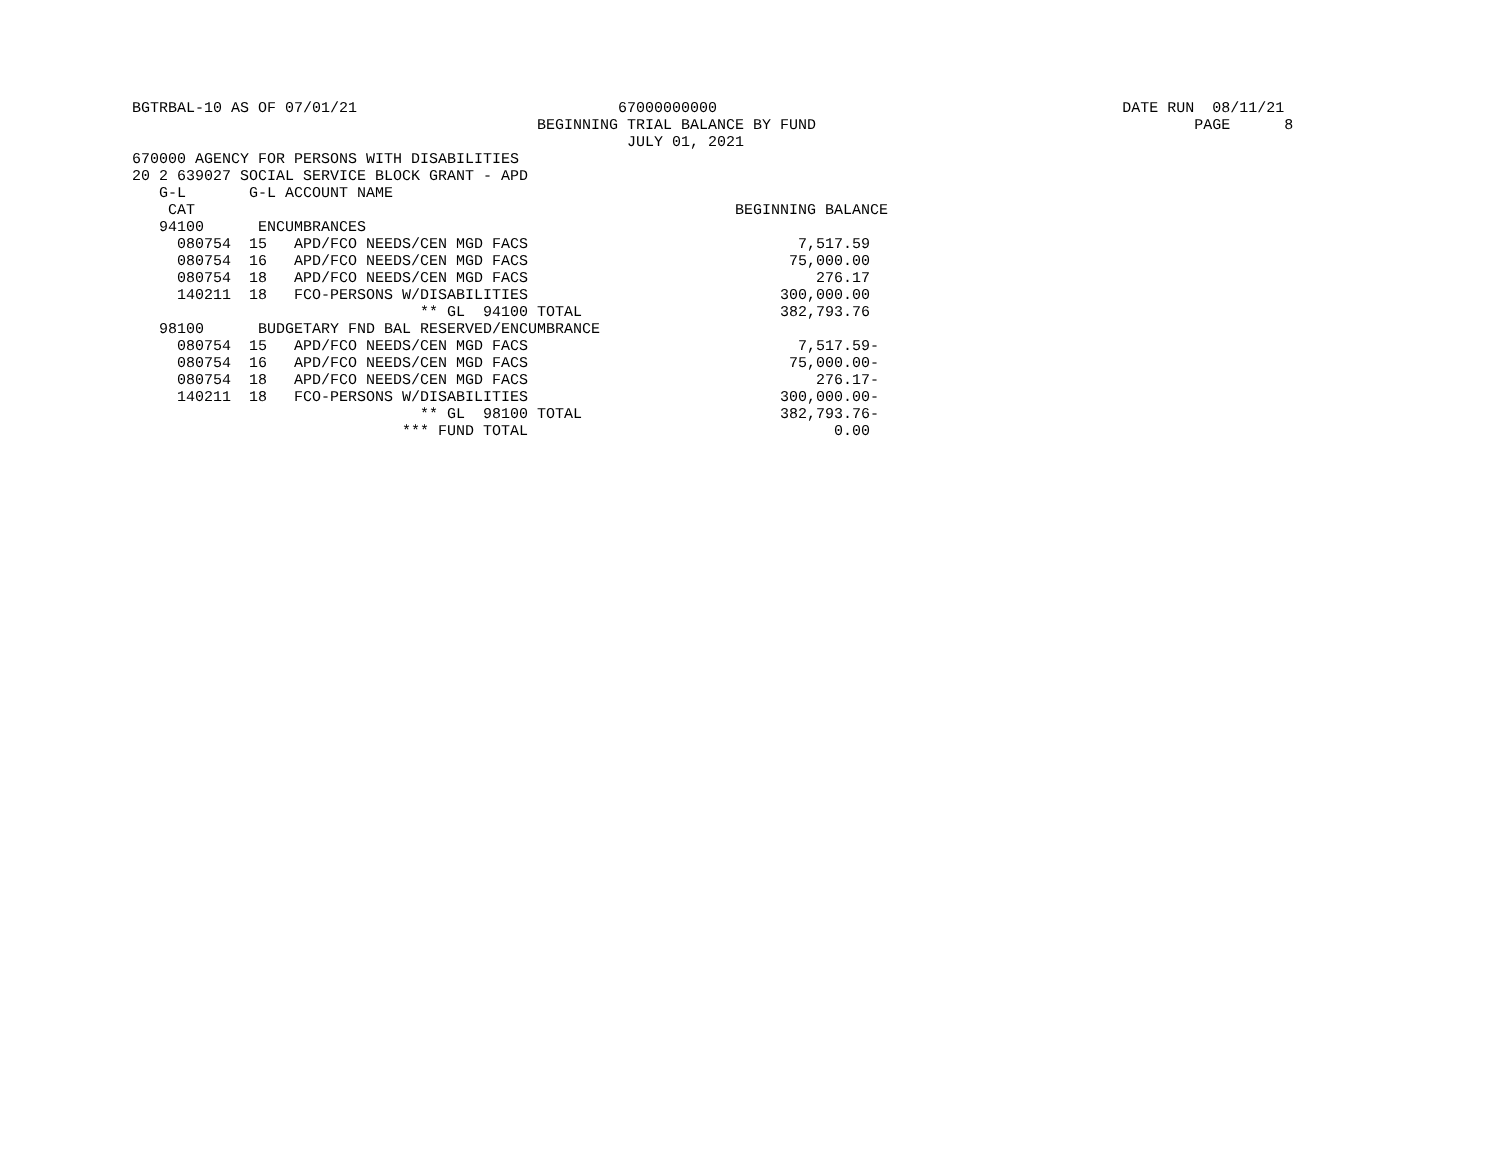BGTRBAL-10 AS OF 07/01/21                             67000000000                                             DATE RUN  08/11/21
                                             BEGINNING TRIAL BALANCE BY FUND                                          PAGE      8
                                                       JULY 01, 2021
670000 AGENCY FOR PERSONS WITH DISABILITIES
20 2 639027 SOCIAL SERVICE BLOCK GRANT - APD
   G-L       G-L ACCOUNT NAME
    CAT                                                            BEGINNING BALANCE
   94100      ENCUMBRANCES
     080754  15   APD/FCO NEEDS/CEN MGD FACS                              7,517.59
     080754  16   APD/FCO NEEDS/CEN MGD FACS                             75,000.00
     080754  18   APD/FCO NEEDS/CEN MGD FACS                                276.17
     140211  18   FCO-PERSONS W/DISABILITIES                            300,000.00
                                ** GL  94100 TOTAL                      382,793.76
   98100      BUDGETARY FND BAL RESERVED/ENCUMBRANCE
     080754  15   APD/FCO NEEDS/CEN MGD FACS                              7,517.59-
     080754  16   APD/FCO NEEDS/CEN MGD FACS                             75,000.00-
     080754  18   APD/FCO NEEDS/CEN MGD FACS                                276.17-
     140211  18   FCO-PERSONS W/DISABILITIES                            300,000.00-
                                ** GL  98100 TOTAL                      382,793.76-
                              *** FUND TOTAL                                  0.00